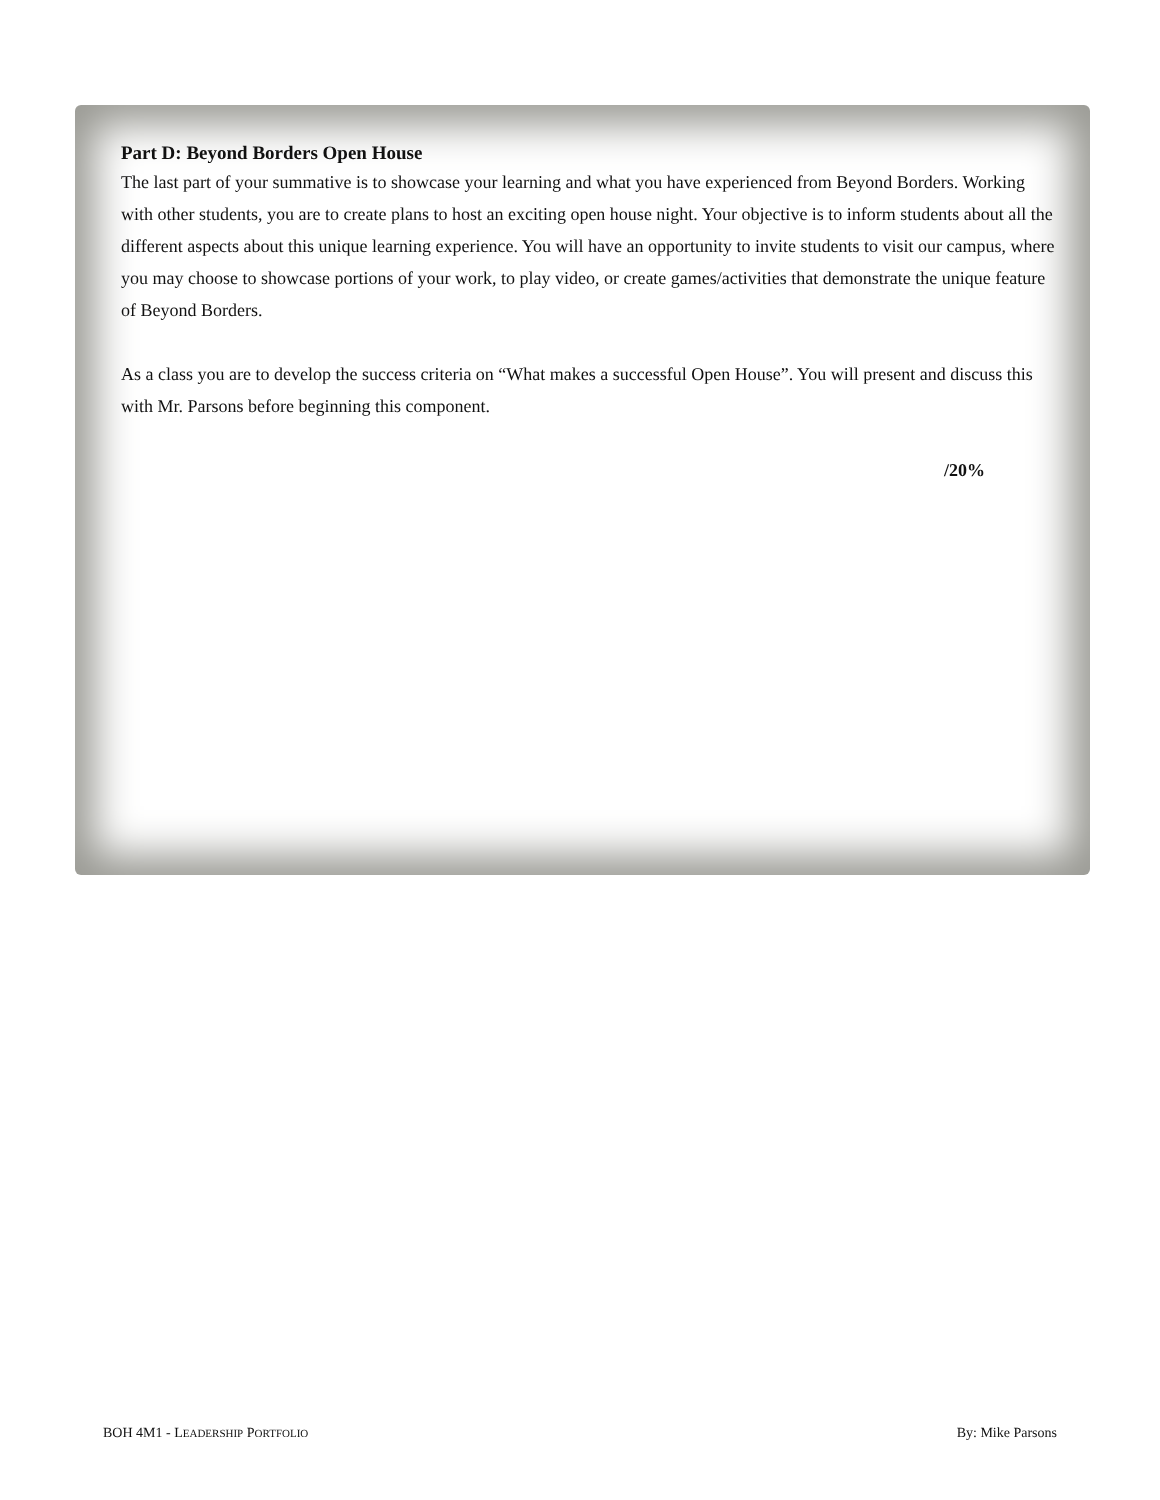Part D: Beyond Borders Open House
The last part of your summative is to showcase your learning and what you have experienced from Beyond Borders. Working with other students, you are to create plans to host an exciting open house night. Your objective is to inform students about all the different aspects about this unique learning experience. You will have an opportunity to invite students to visit our campus, where you may choose to showcase portions of your work, to play video, or create games/activities that demonstrate the unique feature of Beyond Borders.
As a class you are to develop the success criteria on “What makes a successful Open House”. You will present and discuss this with Mr. Parsons before beginning this component.
/20%
BOH 4M1 - LEADERSHIP PORTFOLIO By: Mike Parsons